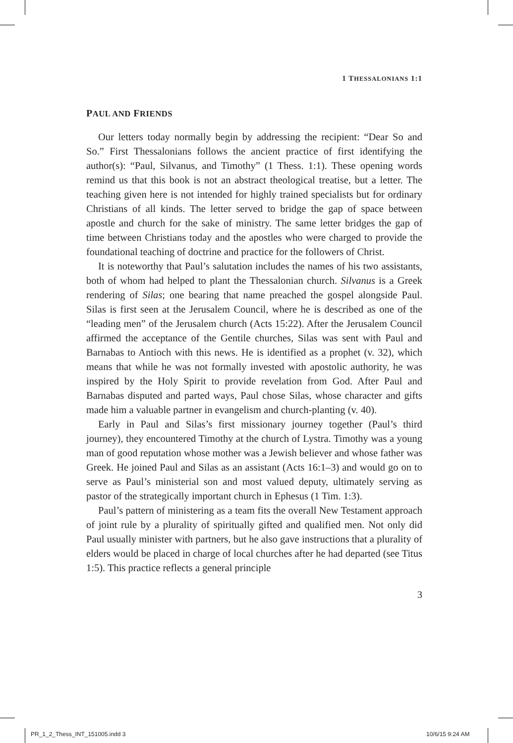1 THESSALONIANS 1:1
PAUL AND FRIENDS
Our letters today normally begin by addressing the recipient: “Dear So and So.” First Thessalonians follows the ancient practice of first identifying the author(s): “Paul, Silvanus, and Timothy” (1 Thess. 1:1). These opening words remind us that this book is not an abstract theological treatise, but a letter. The teaching given here is not intended for highly trained specialists but for ordinary Christians of all kinds. The letter served to bridge the gap of space between apostle and church for the sake of ministry. The same letter bridges the gap of time between Christians today and the apostles who were charged to provide the foundational teaching of doctrine and practice for the followers of Christ.
It is noteworthy that Paul’s salutation includes the names of his two assistants, both of whom had helped to plant the Thessalonian church. Silvanus is a Greek rendering of Silas; one bearing that name preached the gospel alongside Paul. Silas is first seen at the Jerusalem Council, where he is described as one of the “leading men” of the Jerusalem church (Acts 15:22). After the Jerusalem Council affirmed the acceptance of the Gentile churches, Silas was sent with Paul and Barnabas to Antioch with this news. He is identified as a prophet (v. 32), which means that while he was not formally invested with apostolic authority, he was inspired by the Holy Spirit to provide revelation from God. After Paul and Barnabas disputed and parted ways, Paul chose Silas, whose character and gifts made him a valuable partner in evangelism and church-planting (v. 40).
Early in Paul and Silas’s first missionary journey together (Paul’s third journey), they encountered Timothy at the church of Lystra. Timothy was a young man of good reputation whose mother was a Jewish believer and whose father was Greek. He joined Paul and Silas as an assistant (Acts 16:1–3) and would go on to serve as Paul’s ministerial son and most valued deputy, ultimately serving as pastor of the strategically important church in Ephesus (1 Tim. 1:3).
Paul’s pattern of ministering as a team fits the overall New Testament approach of joint rule by a plurality of spiritually gifted and qualified men. Not only did Paul usually minister with partners, but he also gave instructions that a plurality of elders would be placed in charge of local churches after he had departed (see Titus 1:5). This practice reflects a general principle
3
PR_1_2_Thess_INT_151005.indd 3 10/6/15 9:24 AM